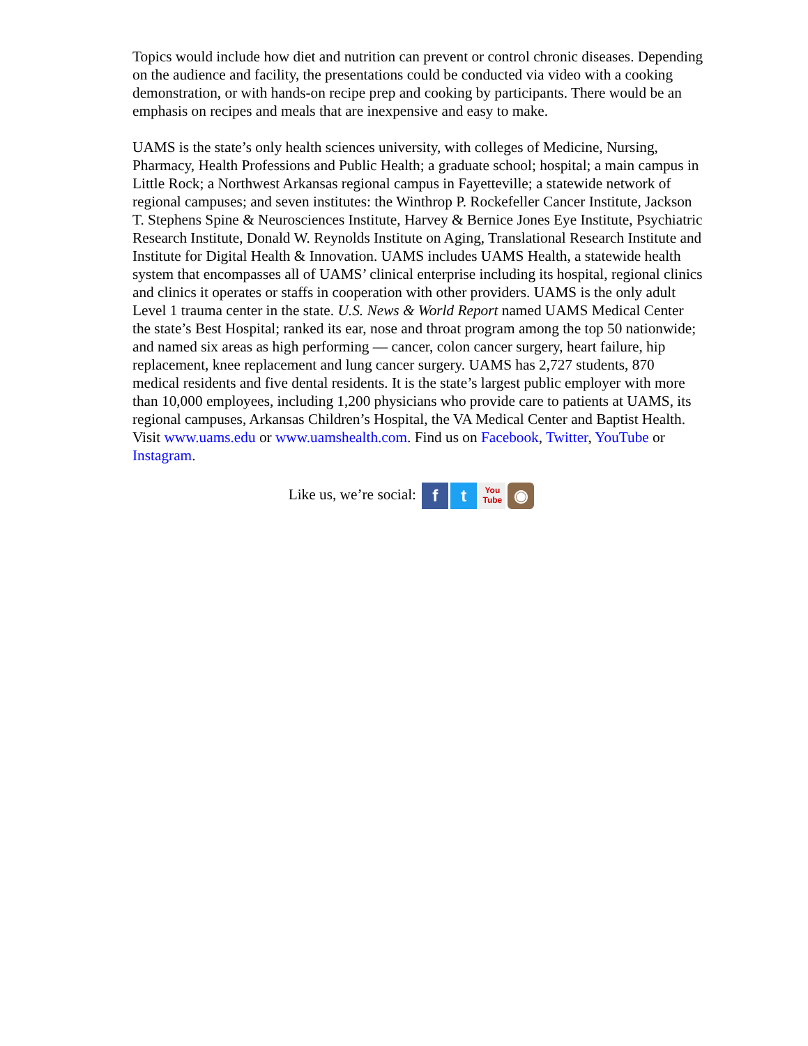Topics would include how diet and nutrition can prevent or control chronic diseases. Depending on the audience and facility, the presentations could be conducted via video with a cooking demonstration, or with hands-on recipe prep and cooking by participants. There would be an emphasis on recipes and meals that are inexpensive and easy to make.
UAMS is the state’s only health sciences university, with colleges of Medicine, Nursing, Pharmacy, Health Professions and Public Health; a graduate school; hospital; a main campus in Little Rock; a Northwest Arkansas regional campus in Fayetteville; a statewide network of regional campuses; and seven institutes: the Winthrop P. Rockefeller Cancer Institute, Jackson T. Stephens Spine & Neurosciences Institute, Harvey & Bernice Jones Eye Institute, Psychiatric Research Institute, Donald W. Reynolds Institute on Aging, Translational Research Institute and Institute for Digital Health & Innovation. UAMS includes UAMS Health, a statewide health system that encompasses all of UAMS’ clinical enterprise including its hospital, regional clinics and clinics it operates or staffs in cooperation with other providers. UAMS is the only adult Level 1 trauma center in the state. U.S. News & World Report named UAMS Medical Center the state’s Best Hospital; ranked its ear, nose and throat program among the top 50 nationwide; and named six areas as high performing — cancer, colon cancer surgery, heart failure, hip replacement, knee replacement and lung cancer surgery. UAMS has 2,727 students, 870 medical residents and five dental residents. It is the state’s largest public employer with more than 10,000 employees, including 1,200 physicians who provide care to patients at UAMS, its regional campuses, Arkansas Children’s Hospital, the VA Medical Center and Baptist Health. Visit www.uams.edu or www.uamshealth.com. Find us on Facebook, Twitter, YouTube or Instagram.
Like us, we’re social: f t You
Tube ◉